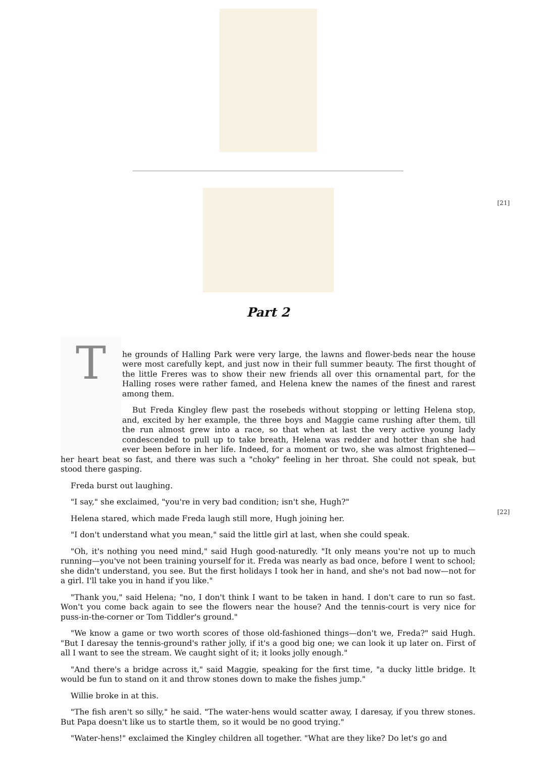[21]
Part 2
T
he grounds of Halling Park were very large, the lawns and flower-beds near the house were most carefully kept, and just now in their full summer beauty. The first thought of the little Freres was to show their new friends all over this ornamental part, for the Halling roses were rather famed, and Helena knew the names of the finest and rarest among them.
But Freda Kingley flew past the rosebeds without stopping or letting Helena stop, and, excited by her example, the three boys and Maggie came rushing after them, till the run almost grew into a race, so that when at last the very active young lady condescended to pull up to take breath, Helena was redder and hotter than she had ever been before in her life. Indeed, for a moment or two, she was almost frightened—her heart beat so fast, and there was such a "choky" feeling in her throat. She could not speak, but stood there gasping.
Freda burst out laughing.
[22]
"I say," she exclaimed, "you're in very bad condition; isn't she, Hugh?"
Helena stared, which made Freda laugh still more, Hugh joining her.
"I don't understand what you mean," said the little girl at last, when she could speak.
"Oh, it's nothing you need mind," said Hugh good-naturedly. "It only means you're not up to much running—you've not been training yourself for it. Freda was nearly as bad once, before I went to school; she didn't understand, you see. But the first holidays I took her in hand, and she's not bad now—not for a girl. I'll take you in hand if you like."
"Thank you," said Helena; "no, I don't think I want to be taken in hand. I don't care to run so fast. Won't you come back again to see the flowers near the house? And the tennis-court is very nice for puss-in-the-corner or Tom Tiddler's ground."
"We know a game or two worth scores of those old-fashioned things—don't we, Freda?" said Hugh. "But I daresay the tennis-ground's rather jolly, if it's a good big one; we can look it up later on. First of all I want to see the stream. We caught sight of it; it looks jolly enough."
"And there's a bridge across it," said Maggie, speaking for the first time, "a ducky little bridge. It would be fun to stand on it and throw stones down to make the fishes jump."
Willie broke in at this.
"The fish aren't so silly," he said. "The water-hens would scatter away, I daresay, if you threw stones. But Papa doesn't like us to startle them, so it would be no good trying."
"Water-hens!" exclaimed the Kingley children all together. "What are they like? Do let's go and